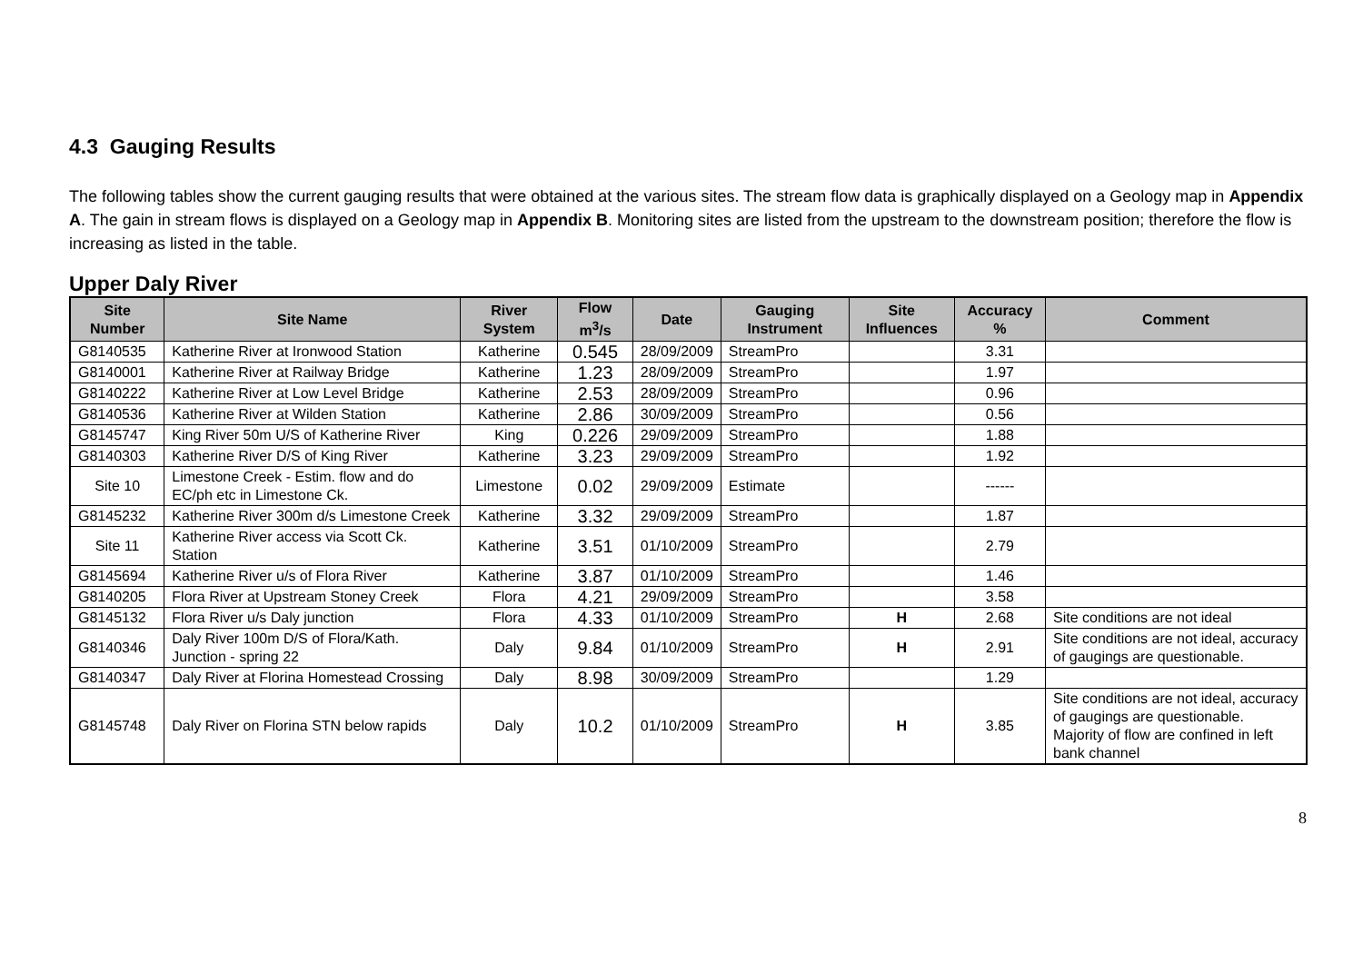4.3 Gauging Results
The following tables show the current gauging results that were obtained at the various sites. The stream flow data is graphically displayed on a Geology map in Appendix A. The gain in stream flows is displayed on a Geology map in Appendix B. Monitoring sites are listed from the upstream to the downstream position; therefore the flow is increasing as listed in the table.
Upper Daly River
| Site Number | Site Name | River System | Flow m<sup>3</sup>/s | Date | Gauging Instrument | Site Influences | Accuracy % | Comment |
| --- | --- | --- | --- | --- | --- | --- | --- | --- |
| G8140535 | Katherine River at Ironwood Station | Katherine | 0.545 | 28/09/2009 | StreamPro | | 3.31 | |
| G8140001 | Katherine River at Railway Bridge | Katherine | 1.23 | 28/09/2009 | StreamPro | | 1.97 | |
| G8140222 | Katherine River at Low Level Bridge | Katherine | 2.53 | 28/09/2009 | StreamPro | | 0.96 | |
| G8140536 | Katherine River at Wilden Station | Katherine | 2.86 | 30/09/2009 | StreamPro | | 0.56 | |
| G8145747 | King River 50m U/S of Katherine River | King | 0.226 | 29/09/2009 | StreamPro | | 1.88 | |
| G8140303 | Katherine River D/S of King River | Katherine | 3.23 | 29/09/2009 | StreamPro | | 1.92 | |
| Site 10 | Limestone Creek - Estim. flow and do EC/ph etc in Limestone Ck. | Limestone | 0.02 | 29/09/2009 | Estimate | | ------ | |
| G8145232 | Katherine River 300m d/s Limestone Creek | Katherine | 3.32 | 29/09/2009 | StreamPro | | 1.87 | |
| Site 11 | Katherine River access via Scott Ck. Station | Katherine | 3.51 | 01/10/2009 | StreamPro | | 2.79 | |
| G8145694 | Katherine River u/s of Flora River | Katherine | 3.87 | 01/10/2009 | StreamPro | | 1.46 | |
| G8140205 | Flora River at Upstream Stoney Creek | Flora | 4.21 | 29/09/2009 | StreamPro | | 3.58 | |
| G8145132 | Flora River u/s Daly junction | Flora | 4.33 | 01/10/2009 | StreamPro | H | 2.68 | Site conditions are not ideal |
| G8140346 | Daly River 100m D/S of Flora/Kath. Junction - spring 22 | Daly | 9.84 | 01/10/2009 | StreamPro | H | 2.91 | Site conditions are not ideal, accuracy of gaugings are questionable. |
| G8140347 | Daly River at Florina Homestead Crossing | Daly | 8.98 | 30/09/2009 | StreamPro | | 1.29 | |
| G8145748 | Daly River on Florina STN below rapids | Daly | 10.2 | 01/10/2009 | StreamPro | H | 3.85 | Site conditions are not ideal, accuracy of gaugings are questionable. Majority of flow are confined in left bank channel |
8